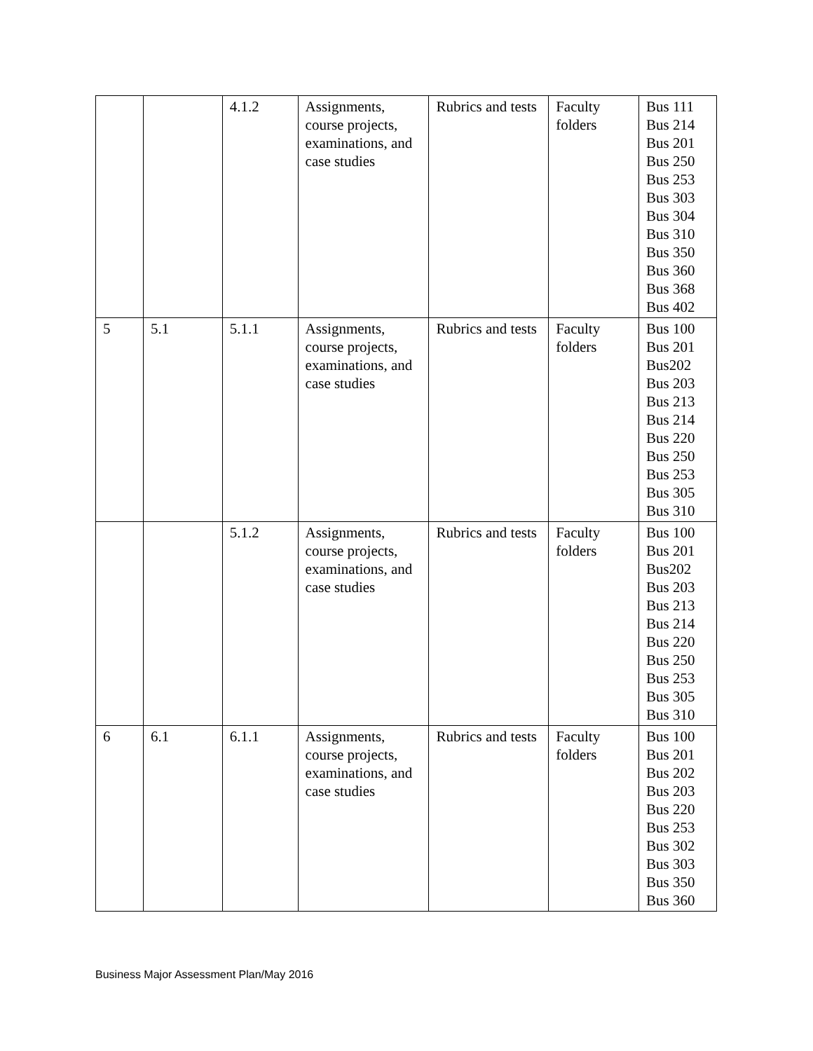| | | 4.1.2 | Assignments, course projects, examinations, and case studies | Rubrics and tests | Faculty folders | Bus 111 Bus 214 Bus 201 Bus 250 Bus 253 Bus 303 Bus 304 Bus 310 Bus 350 Bus 360 Bus 368 Bus 402 |
| 5 | 5.1 | 5.1.1 | Assignments, course projects, examinations, and case studies | Rubrics and tests | Faculty folders | Bus 100 Bus 201 Bus202 Bus 203 Bus 213 Bus 214 Bus 220 Bus 250 Bus 253 Bus 305 Bus 310 |
| | | 5.1.2 | Assignments, course projects, examinations, and case studies | Rubrics and tests | Faculty folders | Bus 100 Bus 201 Bus202 Bus 203 Bus 213 Bus 214 Bus 220 Bus 250 Bus 253 Bus 305 Bus 310 |
| 6 | 6.1 | 6.1.1 | Assignments, course projects, examinations, and case studies | Rubrics and tests | Faculty folders | Bus 100 Bus 201 Bus 202 Bus 203 Bus 220 Bus 253 Bus 302 Bus 303 Bus 350 Bus 360 |
Business Major Assessment Plan/May 2016